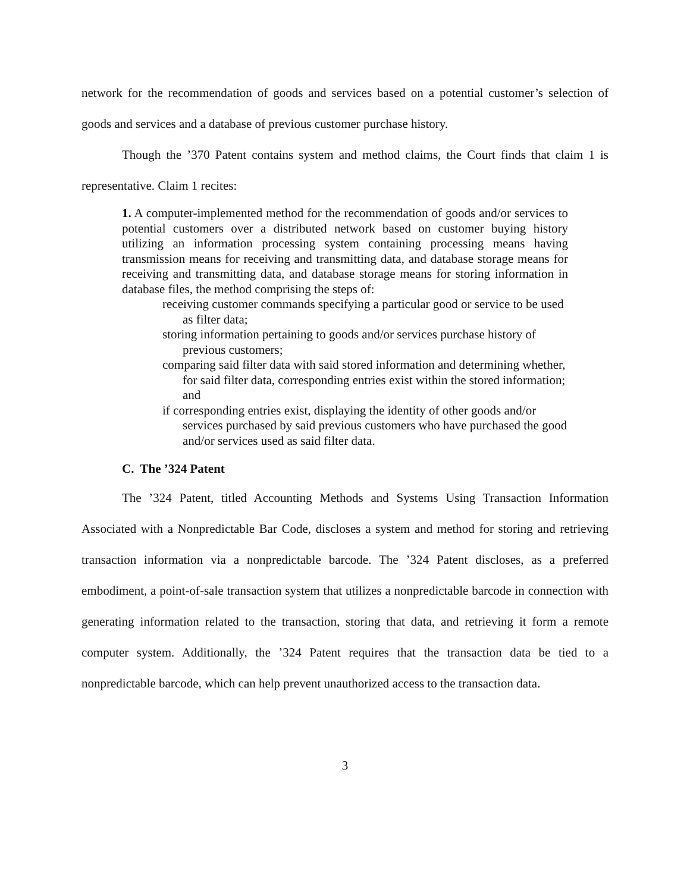network for the recommendation of goods and services based on a potential customer’s selection of goods and services and a database of previous customer purchase history.
Though the ’370 Patent contains system and method claims, the Court finds that claim 1 is representative. Claim 1 recites:
1. A computer-implemented method for the recommendation of goods and/or services to potential customers over a distributed network based on customer buying history utilizing an information processing system containing processing means having transmission means for receiving and transmitting data, and database storage means for receiving and transmitting data, and database storage means for storing information in database files, the method comprising the steps of:
receiving customer commands specifying a particular good or service to be used as filter data;
storing information pertaining to goods and/or services purchase history of previous customers;
comparing said filter data with said stored information and determining whether, for said filter data, corresponding entries exist within the stored information; and
if corresponding entries exist, displaying the identity of other goods and/or services purchased by said previous customers who have purchased the good and/or services used as said filter data.
C. The ’324 Patent
The ’324 Patent, titled Accounting Methods and Systems Using Transaction Information Associated with a Nonpredictable Bar Code, discloses a system and method for storing and retrieving transaction information via a nonpredictable barcode. The ’324 Patent discloses, as a preferred embodiment, a point-of-sale transaction system that utilizes a nonpredictable barcode in connection with generating information related to the transaction, storing that data, and retrieving it form a remote computer system. Additionally, the ’324 Patent requires that the transaction data be tied to a nonpredictable barcode, which can help prevent unauthorized access to the transaction data.
3